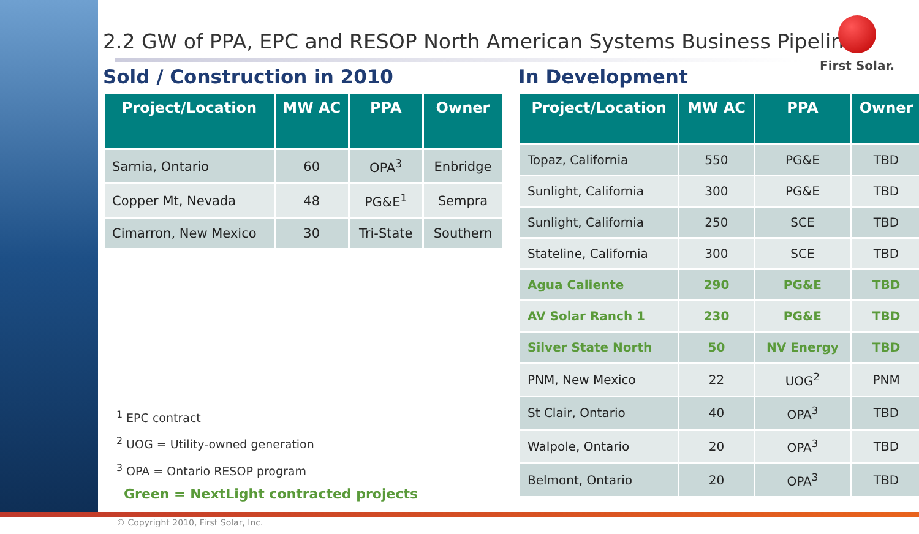2.2 GW of PPA, EPC and RESOP North American Systems Business Pipeline
Sold / Construction in 2010
| Project/Location | MW AC | PPA | Owner |
| --- | --- | --- | --- |
| Sarnia, Ontario | 60 | OPA<sup>3</sup> | Enbridge |
| Copper Mt, Nevada | 48 | PG&E<sup>1</sup> | Sempra |
| Cimarron, New Mexico | 30 | Tri-State | Southern |
<sup>1</sup> EPC contract
<sup>2</sup> UOG = Utility-owned generation
<sup>3</sup> OPA = Ontario RESOP program
Green = NextLight contracted projects
© Copyright 2010, First Solar, Inc.
In Development
| Project/Location | MW AC | PPA | Owner |
| --- | --- | --- | --- |
| Topaz, California | 550 | PG&E | TBD |
| Sunlight, California | 300 | PG&E | TBD |
| Sunlight, California | 250 | SCE | TBD |
| Stateline, California | 300 | SCE | TBD |
| Agua Caliente | 290 | PG&E | TBD |
| AV Solar Ranch 1 | 230 | PG&E | TBD |
| Silver State North | 50 | NV Energy | TBD |
| PNM, New Mexico | 22 | UOG<sup>2</sup> | PNM |
| St Clair, Ontario | 40 | OPA<sup>3</sup> | TBD |
| Walpole, Ontario | 20 | OPA<sup>3</sup> | TBD |
| Belmont, Ontario | 20 | OPA<sup>3</sup> | TBD |
First Solar.